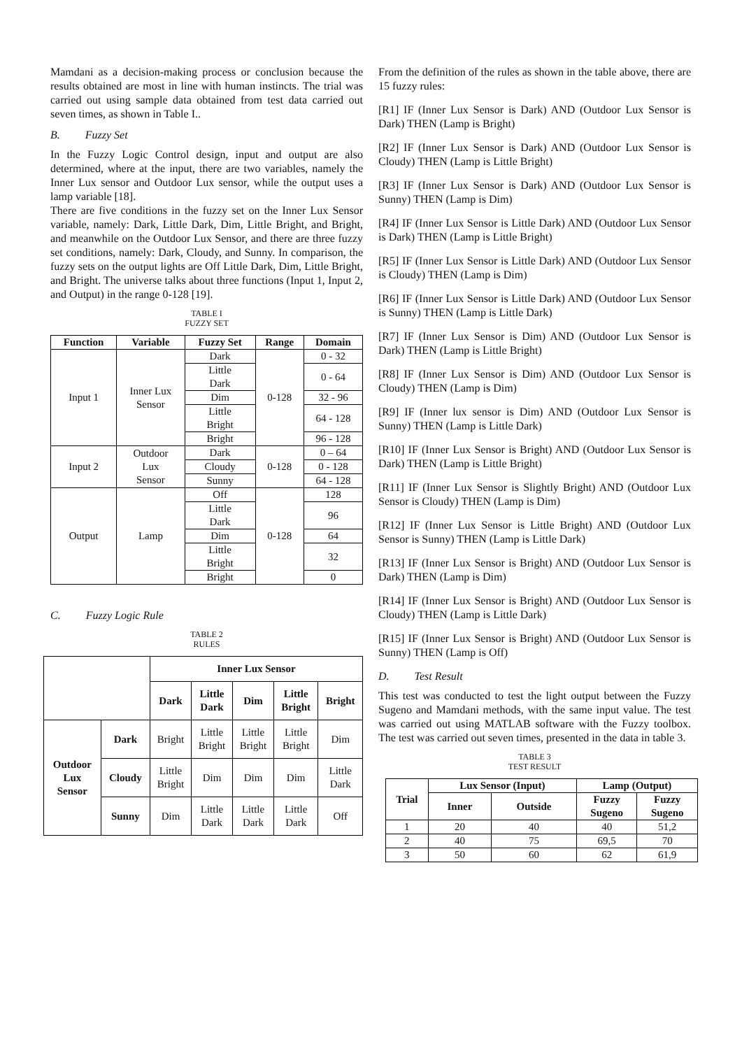Mamdani as a decision-making process or conclusion because the results obtained are most in line with human instincts. The trial was carried out using sample data obtained from test data carried out seven times, as shown in Table I..
B. Fuzzy Set
In the Fuzzy Logic Control design, input and output are also determined, where at the input, there are two variables, namely the Inner Lux sensor and Outdoor Lux sensor, while the output uses a lamp variable [18].
There are five conditions in the fuzzy set on the Inner Lux Sensor variable, namely: Dark, Little Dark, Dim, Little Bright, and Bright, and meanwhile on the Outdoor Lux Sensor, and there are three fuzzy set conditions, namely: Dark, Cloudy, and Sunny. In comparison, the fuzzy sets on the output lights are Off Little Dark, Dim, Little Bright, and Bright. The universe talks about three functions (Input 1, Input 2, and Output) in the range 0-128 [19].
TABLE I
FUZZY SET
| Function | Variable | Fuzzy Set | Range | Domain |
| --- | --- | --- | --- | --- |
| Input 1 | Inner Lux Sensor | Dark | 0-128 | 0 - 32 |
| | | Little Dark | | 0 - 64 |
| | | Dim | | 32 - 96 |
| | | Little Bright | | 64 - 128 |
| | | Bright | | 96 - 128 |
| Input 2 | Outdoor Lux Sensor | Dark | 0-128 | 0 – 64 |
| | | Cloudy | | 0 - 128 |
| | | Sunny | | 64 - 128 |
| Output | Lamp | Off | 0-128 | 128 |
| | | Little Dark | | 96 |
| | | Dim | | 64 |
| | | Little Bright | | 32 |
| | | Bright | | 0 |
C. Fuzzy Logic Rule
TABLE 2
RULES
| | | Inner Lux Sensor | | | | |
| | | Dark | Little Dark | Dim | Little Bright | Bright |
| Outdoor Lux Sensor | Dark | Bright | Little Bright | Little Bright | Little Bright | Dim |
| | Cloudy | Little Bright | Dim | Dim | Dim | Little Dark |
| | Sunny | Dim | Little Dark | Little Dark | Little Dark | Off |
From the definition of the rules as shown in the table above, there are 15 fuzzy rules:
[R1] IF (Inner Lux Sensor is Dark) AND (Outdoor Lux Sensor is Dark) THEN (Lamp is Bright)
[R2] IF (Inner Lux Sensor is Dark) AND (Outdoor Lux Sensor is Cloudy) THEN (Lamp is Little Bright)
[R3] IF (Inner Lux Sensor is Dark) AND (Outdoor Lux Sensor is Sunny) THEN (Lamp is Dim)
[R4] IF (Inner Lux Sensor is Little Dark) AND (Outdoor Lux Sensor is Dark) THEN (Lamp is Little Bright)
[R5] IF (Inner Lux Sensor is Little Dark) AND (Outdoor Lux Sensor is Cloudy) THEN (Lamp is Dim)
[R6] IF (Inner Lux Sensor is Little Dark) AND (Outdoor Lux Sensor is Sunny) THEN (Lamp is Little Dark)
[R7] IF (Inner Lux Sensor is Dim) AND (Outdoor Lux Sensor is Dark) THEN (Lamp is Little Bright)
[R8] IF (Inner Lux Sensor is Dim) AND (Outdoor Lux Sensor is Cloudy) THEN (Lamp is Dim)
[R9] IF (Inner lux sensor is Dim) AND (Outdoor Lux Sensor is Sunny) THEN (Lamp is Little Dark)
[R10] IF (Inner Lux Sensor is Bright) AND (Outdoor Lux Sensor is Dark) THEN (Lamp is Little Bright)
[R11] IF (Inner Lux Sensor is Slightly Bright) AND (Outdoor Lux Sensor is Cloudy) THEN (Lamp is Dim)
[R12] IF (Inner Lux Sensor is Little Bright) AND (Outdoor Lux Sensor is Sunny) THEN (Lamp is Little Dark)
[R13] IF (Inner Lux Sensor is Bright) AND (Outdoor Lux Sensor is Dark) THEN (Lamp is Dim)
[R14] IF (Inner Lux Sensor is Bright) AND (Outdoor Lux Sensor is Cloudy) THEN (Lamp is Little Dark)
[R15] IF (Inner Lux Sensor is Bright) AND (Outdoor Lux Sensor is Sunny) THEN (Lamp is Off)
D. Test Result
This test was conducted to test the light output between the Fuzzy Sugeno and Mamdani methods, with the same input value. The test was carried out using MATLAB software with the Fuzzy toolbox. The test was carried out seven times, presented in the data in table 3.
TABLE 3
TEST RESULT
| Trial | Lux Sensor (Input) | | Lamp (Output) | |
| --- | --- | --- | --- | --- |
| | Inner | Outside | Fuzzy Sugeno | Fuzzy Sugeno |
| 1 | 20 | 40 | 40 | 51,2 |
| 2 | 40 | 75 | 69,5 | 70 |
| 3 | 50 | 60 | 62 | 61,9 |